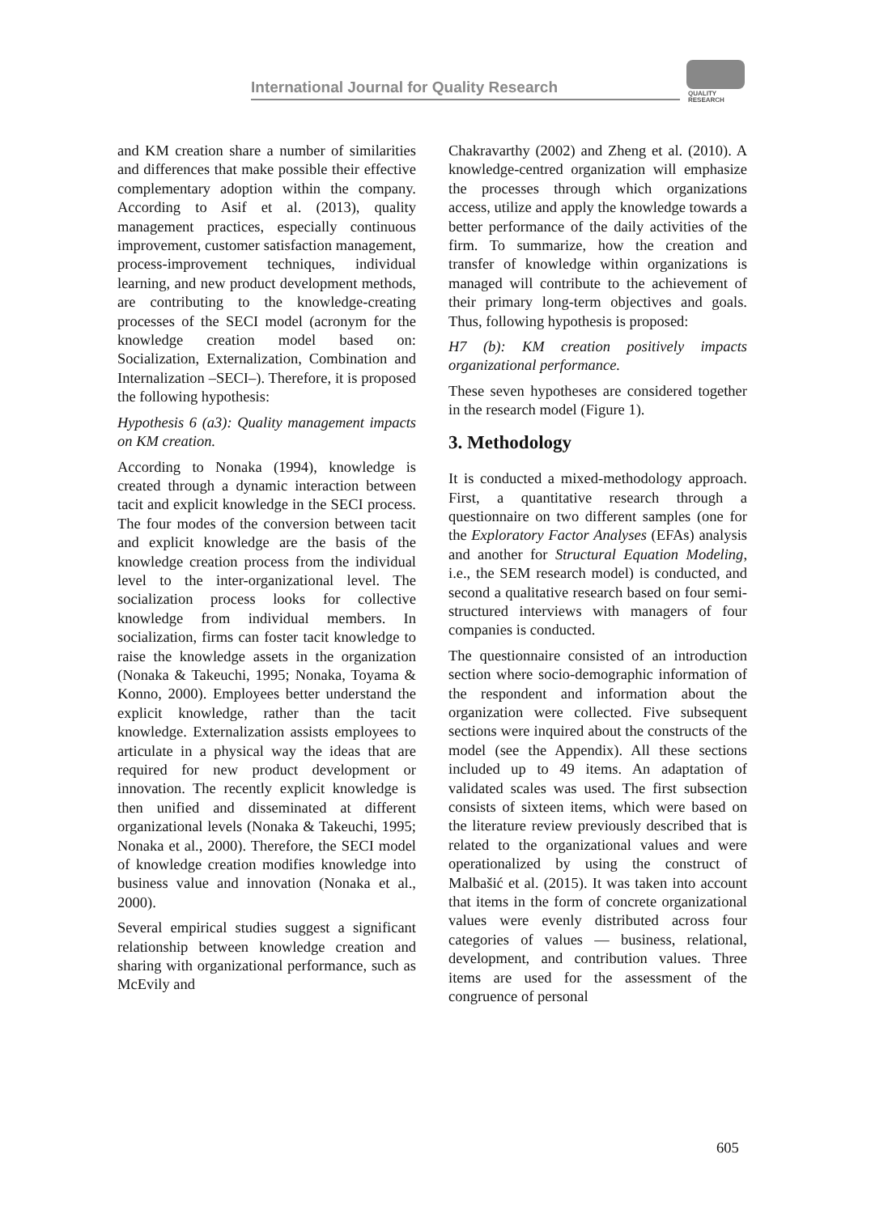International Journal for Quality Research
QUALITY
RESEARCH
and KM creation share a number of similarities and differences that make possible their effective complementary adoption within the company. According to Asif et al. (2013), quality management practices, especially continuous improvement, customer satisfaction management, process-improvement techniques, individual learning, and new product development methods, are contributing to the knowledge-creating processes of the SECI model (acronym for the knowledge creation model based on: Socialization, Externalization, Combination and Internalization –SECI–). Therefore, it is proposed the following hypothesis:
Hypothesis 6 (a3): Quality management impacts on KM creation.
According to Nonaka (1994), knowledge is created through a dynamic interaction between tacit and explicit knowledge in the SECI process. The four modes of the conversion between tacit and explicit knowledge are the basis of the knowledge creation process from the individual level to the inter-organizational level. The socialization process looks for collective knowledge from individual members. In socialization, firms can foster tacit knowledge to raise the knowledge assets in the organization (Nonaka & Takeuchi, 1995; Nonaka, Toyama & Konno, 2000). Employees better understand the explicit knowledge, rather than the tacit knowledge. Externalization assists employees to articulate in a physical way the ideas that are required for new product development or innovation. The recently explicit knowledge is then unified and disseminated at different organizational levels (Nonaka & Takeuchi, 1995; Nonaka et al., 2000). Therefore, the SECI model of knowledge creation modifies knowledge into business value and innovation (Nonaka et al., 2000).
Several empirical studies suggest a significant relationship between knowledge creation and sharing with organizational performance, such as McEvily and
Chakravarthy (2002) and Zheng et al. (2010). A knowledge-centred organization will emphasize the processes through which organizations access, utilize and apply the knowledge towards a better performance of the daily activities of the firm. To summarize, how the creation and transfer of knowledge within organizations is managed will contribute to the achievement of their primary long-term objectives and goals. Thus, following hypothesis is proposed:
H7 (b): KM creation positively impacts organizational performance.
These seven hypotheses are considered together in the research model (Figure 1).
3. Methodology
It is conducted a mixed-methodology approach. First, a quantitative research through a questionnaire on two different samples (one for the Exploratory Factor Analyses (EFAs) analysis and another for Structural Equation Modeling, i.e., the SEM research model) is conducted, and second a qualitative research based on four semi-structured interviews with managers of four companies is conducted.
The questionnaire consisted of an introduction section where socio-demographic information of the respondent and information about the organization were collected. Five subsequent sections were inquired about the constructs of the model (see the Appendix). All these sections included up to 49 items. An adaptation of validated scales was used. The first subsection consists of sixteen items, which were based on the literature review previously described that is related to the organizational values and were operationalized by using the construct of Malbašić et al. (2015). It was taken into account that items in the form of concrete organizational values were evenly distributed across four categories of values — business, relational, development, and contribution values. Three items are used for the assessment of the congruence of personal
605